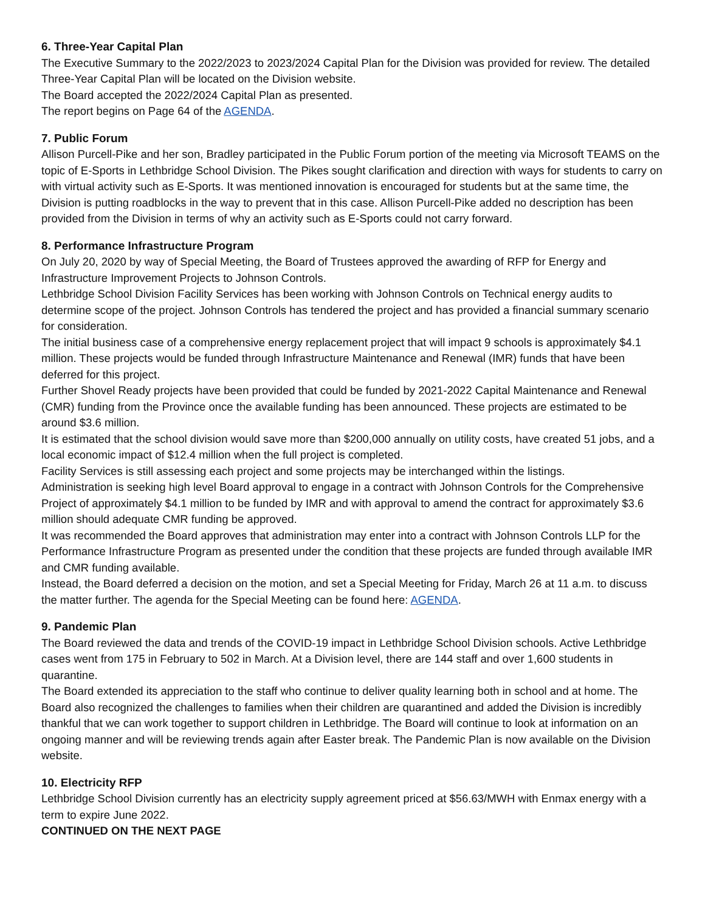6. Three-Year Capital Plan
The Executive Summary to the 2022/2023 to 2023/2024 Capital Plan for the Division was provided for review. The detailed Three-Year Capital Plan will be located on the Division website.
The Board accepted the 2022/2024 Capital Plan as presented.
The report begins on Page 64 of the AGENDA.
7. Public Forum
Allison Purcell-Pike and her son, Bradley participated in the Public Forum portion of the meeting via Microsoft TEAMS on the topic of E-Sports in Lethbridge School Division. The Pikes sought clarification and direction with ways for students to carry on with virtual activity such as E-Sports. It was mentioned innovation is encouraged for students but at the same time, the Division is putting roadblocks in the way to prevent that in this case. Allison Purcell-Pike added no description has been provided from the Division in terms of why an activity such as E-Sports could not carry forward.
8. Performance Infrastructure Program
On July 20, 2020 by way of Special Meeting, the Board of Trustees approved the awarding of RFP for Energy and Infrastructure Improvement Projects to Johnson Controls.
Lethbridge School Division Facility Services has been working with Johnson Controls on Technical energy audits to determine scope of the project. Johnson Controls has tendered the project and has provided a financial summary scenario for consideration.
The initial business case of a comprehensive energy replacement project that will impact 9 schools is approximately $4.1 million. These projects would be funded through Infrastructure Maintenance and Renewal (IMR) funds that have been deferred for this project.
Further Shovel Ready projects have been provided that could be funded by 2021-2022 Capital Maintenance and Renewal (CMR) funding from the Province once the available funding has been announced. These projects are estimated to be around $3.6 million.
It is estimated that the school division would save more than $200,000 annually on utility costs, have created 51 jobs, and a local economic impact of $12.4 million when the full project is completed.
Facility Services is still assessing each project and some projects may be interchanged within the listings.
Administration is seeking high level Board approval to engage in a contract with Johnson Controls for the Comprehensive Project of approximately $4.1 million to be funded by IMR and with approval to amend the contract for approximately $3.6 million should adequate CMR funding be approved.
It was recommended the Board approves that administration may enter into a contract with Johnson Controls LLP for the Performance Infrastructure Program as presented under the condition that these projects are funded through available IMR and CMR funding available.
Instead, the Board deferred a decision on the motion, and set a Special Meeting for Friday, March 26 at 11 a.m. to discuss the matter further. The agenda for the Special Meeting can be found here: AGENDA.
9. Pandemic Plan
The Board reviewed the data and trends of the COVID-19 impact in Lethbridge School Division schools. Active Lethbridge cases went from 175 in February to 502 in March. At a Division level, there are 144 staff and over 1,600 students in quarantine.
The Board extended its appreciation to the staff who continue to deliver quality learning both in school and at home. The Board also recognized the challenges to families when their children are quarantined and added the Division is incredibly thankful that we can work together to support children in Lethbridge. The Board will continue to look at information on an ongoing manner and will be reviewing trends again after Easter break. The Pandemic Plan is now available on the Division website.
10. Electricity RFP
Lethbridge School Division currently has an electricity supply agreement priced at $56.63/MWH with Enmax energy with a term to expire June 2022.
CONTINUED ON THE NEXT PAGE